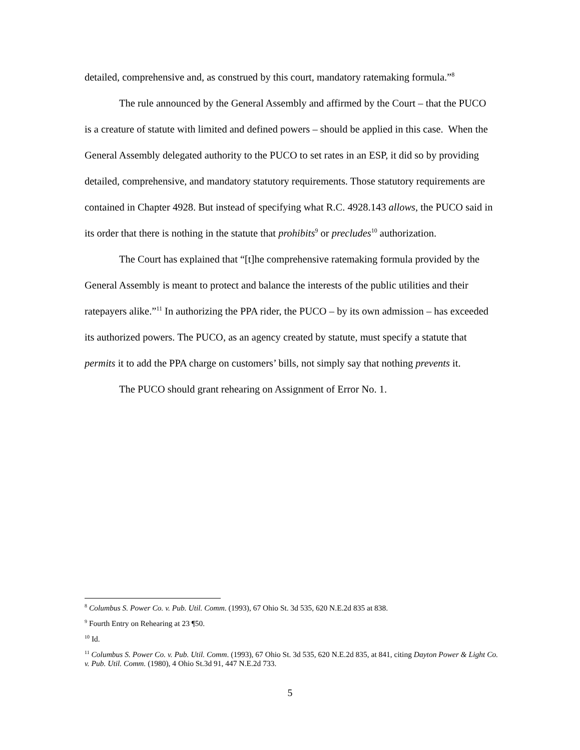detailed, comprehensive and, as construed by this court, mandatory ratemaking formula.”<sup>8</sup>
The rule announced by the General Assembly and affirmed by the Court – that the PUCO is a creature of statute with limited and defined powers – should be applied in this case. When the General Assembly delegated authority to the PUCO to set rates in an ESP, it did so by providing detailed, comprehensive, and mandatory statutory requirements. Those statutory requirements are contained in Chapter 4928. But instead of specifying what R.C. 4928.143 allows, the PUCO said in its order that there is nothing in the statute that prohibits<sup>9</sup> or precludes<sup>10</sup> authorization.
The Court has explained that “[t]he comprehensive ratemaking formula provided by the General Assembly is meant to protect and balance the interests of the public utilities and their ratepayers alike.”<sup>11</sup> In authorizing the PPA rider, the PUCO – by its own admission – has exceeded its authorized powers. The PUCO, as an agency created by statute, must specify a statute that permits it to add the PPA charge on customers’ bills, not simply say that nothing prevents it.
The PUCO should grant rehearing on Assignment of Error No. 1.
<sup>8</sup> Columbus S. Power Co. v. Pub. Util. Comm. (1993), 67 Ohio St. 3d 535, 620 N.E.2d 835 at 838.
<sup>9</sup> Fourth Entry on Rehearing at 23 ¶50.
<sup>10</sup> Id.
<sup>11</sup> Columbus S. Power Co. v. Pub. Util. Comm. (1993), 67 Ohio St. 3d 535, 620 N.E.2d 835, at 841, citing Dayton Power & Light Co. v. Pub. Util. Comm. (1980), 4 Ohio St.3d 91, 447 N.E.2d 733.
5